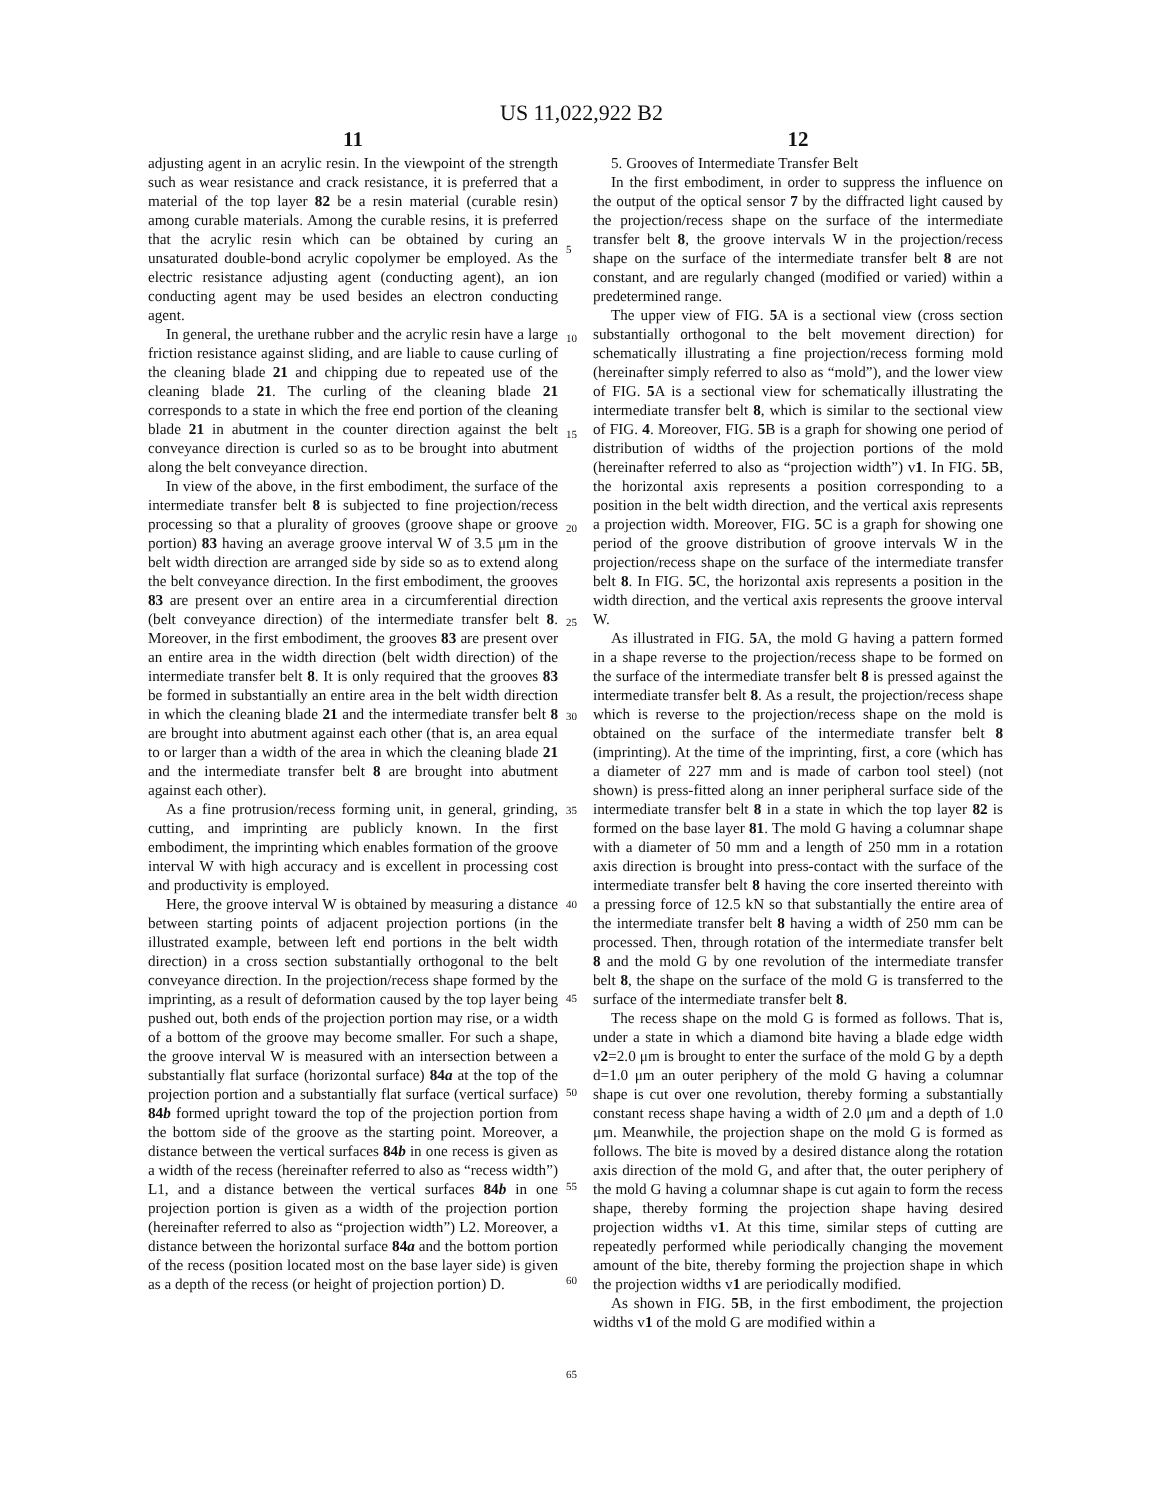US 11,022,922 B2
11
adjusting agent in an acrylic resin. In the viewpoint of the strength such as wear resistance and crack resistance, it is preferred that a material of the top layer 82 be a resin material (curable resin) among curable materials. Among the curable resins, it is preferred that the acrylic resin which can be obtained by curing an unsaturated double-bond acrylic copolymer be employed. As the electric resistance adjusting agent (conducting agent), an ion conducting agent may be used besides an electron conducting agent.
In general, the urethane rubber and the acrylic resin have a large friction resistance against sliding, and are liable to cause curling of the cleaning blade 21 and chipping due to repeated use of the cleaning blade 21. The curling of the cleaning blade 21 corresponds to a state in which the free end portion of the cleaning blade 21 in abutment in the counter direction against the belt conveyance direction is curled so as to be brought into abutment along the belt conveyance direction.
In view of the above, in the first embodiment, the surface of the intermediate transfer belt 8 is subjected to fine projection/recess processing so that a plurality of grooves (groove shape or groove portion) 83 having an average groove interval W of 3.5 μm in the belt width direction are arranged side by side so as to extend along the belt conveyance direction. In the first embodiment, the grooves 83 are present over an entire area in a circumferential direction (belt conveyance direction) of the intermediate transfer belt 8. Moreover, in the first embodiment, the grooves 83 are present over an entire area in the width direction (belt width direction) of the intermediate transfer belt 8. It is only required that the grooves 83 be formed in substantially an entire area in the belt width direction in which the cleaning blade 21 and the intermediate transfer belt 8 are brought into abutment against each other (that is, an area equal to or larger than a width of the area in which the cleaning blade 21 and the intermediate transfer belt 8 are brought into abutment against each other).
As a fine protrusion/recess forming unit, in general, grinding, cutting, and imprinting are publicly known. In the first embodiment, the imprinting which enables formation of the groove interval W with high accuracy and is excellent in processing cost and productivity is employed.
Here, the groove interval W is obtained by measuring a distance between starting points of adjacent projection portions (in the illustrated example, between left end portions in the belt width direction) in a cross section substantially orthogonal to the belt conveyance direction. In the projection/recess shape formed by the imprinting, as a result of deformation caused by the top layer being pushed out, both ends of the projection portion may rise, or a width of a bottom of the groove may become smaller. For such a shape, the groove interval W is measured with an intersection between a substantially flat surface (horizontal surface) 84a at the top of the projection portion and a substantially flat surface (vertical surface) 84b formed upright toward the top of the projection portion from the bottom side of the groove as the starting point. Moreover, a distance between the vertical surfaces 84b in one recess is given as a width of the recess (hereinafter referred to also as “recess width”) L1, and a distance between the vertical surfaces 84b in one projection portion is given as a width of the projection portion (hereinafter referred to also as “projection width”) L2. Moreover, a distance between the horizontal surface 84a and the bottom portion of the recess (position located most on the base layer side) is given as a depth of the recess (or height of projection portion) D.
12
5. Grooves of Intermediate Transfer Belt
In the first embodiment, in order to suppress the influence on the output of the optical sensor 7 by the diffracted light caused by the projection/recess shape on the surface of the intermediate transfer belt 8, the groove intervals W in the projection/recess shape on the surface of the intermediate transfer belt 8 are not constant, and are regularly changed (modified or varied) within a predetermined range.
The upper view of FIG. 5 A is a sectional view (cross section substantially orthogonal to the belt movement direction) for schematically illustrating a fine projection/recess forming mold (hereinafter simply referred to also as “mold”), and the lower view of FIG. 5 A is a sectional view for schematically illustrating the intermediate transfer belt 8, which is similar to the sectional view of FIG. 4. Moreover, FIG. 5 B is a graph for showing one period of distribution of widths of the projection portions of the mold (hereinafter referred to also as “projection width”) v1. In FIG. 5 B, the horizontal axis represents a position corresponding to a position in the belt width direction, and the vertical axis represents a projection width. Moreover, FIG. 5 C is a graph for showing one period of the groove distribution of groove intervals W in the projection/recess shape on the surface of the intermediate transfer belt 8. In FIG. 5 C, the horizontal axis represents a position in the width direction, and the vertical axis represents the groove interval W.
As illustrated in FIG. 5 A, the mold G having a pattern formed in a shape reverse to the projection/recess shape to be formed on the surface of the intermediate transfer belt 8 is pressed against the intermediate transfer belt 8. As a result, the projection/recess shape which is reverse to the projection/recess shape on the mold is obtained on the surface of the intermediate transfer belt 8 (imprinting). At the time of the imprinting, first, a core (which has a diameter of 227 mm and is made of carbon tool steel) (not shown) is press-fitted along an inner peripheral surface side of the intermediate transfer belt 8 in a state in which the top layer 82 is formed on the base layer 81. The mold G having a columnar shape with a diameter of 50 mm and a length of 250 mm in a rotation axis direction is brought into press-contact with the surface of the intermediate transfer belt 8 having the core inserted thereinto with a pressing force of 12.5 kN so that substantially the entire area of the intermediate transfer belt 8 having a width of 250 mm can be processed. Then, through rotation of the intermediate transfer belt 8 and the mold G by one revolution of the intermediate transfer belt 8, the shape on the surface of the mold G is transferred to the surface of the intermediate transfer belt 8.
The recess shape on the mold G is formed as follows. That is, under a state in which a diamond bite having a blade edge width v2=2.0 μm is brought to enter the surface of the mold G by a depth d=1.0 μm an outer periphery of the mold G having a columnar shape is cut over one revolution, thereby forming a substantially constant recess shape having a width of 2.0 μm and a depth of 1.0 μm. Meanwhile, the projection shape on the mold G is formed as follows. The bite is moved by a desired distance along the rotation axis direction of the mold G, and after that, the outer periphery of the mold G having a columnar shape is cut again to form the recess shape, thereby forming the projection shape having desired projection widths v1. At this time, similar steps of cutting are repeatedly performed while periodically changing the movement amount of the bite, thereby forming the projection shape in which the projection widths v1 are periodically modified.
As shown in FIG. 5 B, in the first embodiment, the projection widths v1 of the mold G are modified within a
5
10
15
20
25
30
35
40
45
50
55
60
65